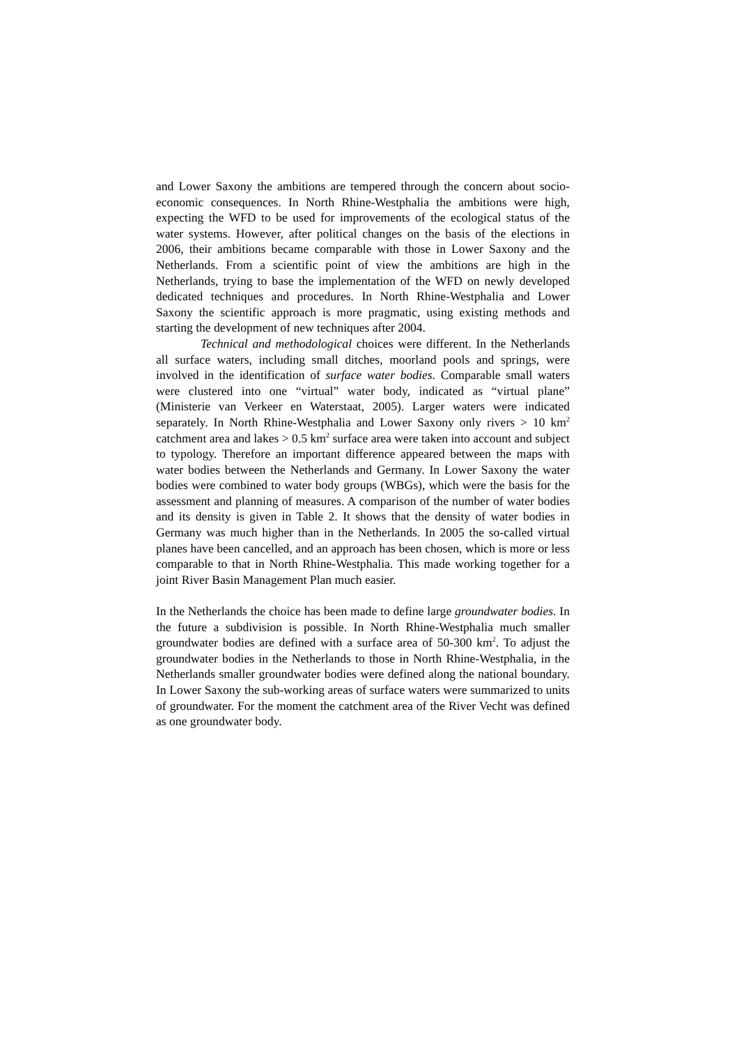and Lower Saxony the ambitions are tempered through the concern about socio-economic consequences. In North Rhine-Westphalia the ambitions were high, expecting the WFD to be used for improvements of the ecological status of the water systems. However, after political changes on the basis of the elections in 2006, their ambitions became comparable with those in Lower Saxony and the Netherlands. From a scientific point of view the ambitions are high in the Netherlands, trying to base the implementation of the WFD on newly developed dedicated techniques and procedures. In North Rhine-Westphalia and Lower Saxony the scientific approach is more pragmatic, using existing methods and starting the development of new techniques after 2004.
Technical and methodological choices were different. In the Netherlands all surface waters, including small ditches, moorland pools and springs, were involved in the identification of surface water bodies. Comparable small waters were clustered into one “virtual” water body, indicated as “virtual plane” (Ministerie van Verkeer en Waterstaat, 2005). Larger waters were indicated separately. In North Rhine-Westphalia and Lower Saxony only rivers > 10 km<sup>2</sup> catchment area and lakes > 0.5 km<sup>2</sup> surface area were taken into account and subject to typology. Therefore an important difference appeared between the maps with water bodies between the Netherlands and Germany. In Lower Saxony the water bodies were combined to water body groups (WBGs), which were the basis for the assessment and planning of measures. A comparison of the number of water bodies and its density is given in Table 2. It shows that the density of water bodies in Germany was much higher than in the Netherlands. In 2005 the so-called virtual planes have been cancelled, and an approach has been chosen, which is more or less comparable to that in North Rhine-Westphalia. This made working together for a joint River Basin Management Plan much easier.
In the Netherlands the choice has been made to define large groundwater bodies. In the future a subdivision is possible. In North Rhine-Westphalia much smaller groundwater bodies are defined with a surface area of 50-300 km<sup>2</sup>. To adjust the groundwater bodies in the Netherlands to those in North Rhine-Westphalia, in the Netherlands smaller groundwater bodies were defined along the national boundary. In Lower Saxony the sub-working areas of surface waters were summarized to units of groundwater. For the moment the catchment area of the River Vecht was defined as one groundwater body.